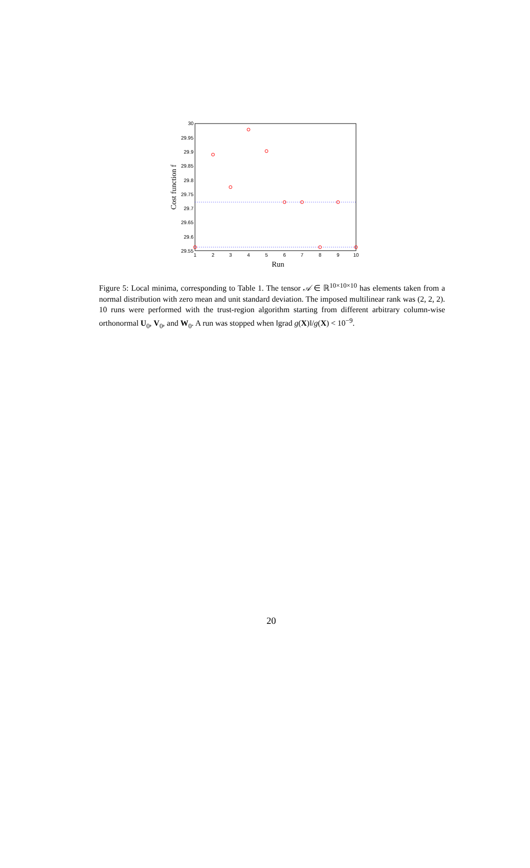30
29.95
29.9
29.85
29.8
29.75
29.7
29.65
29.6
29.55
1
2
3
4
5
6
7
8
9
10
Run
Cost function f
Figure 5: Local minima, corresponding to Table 1. The tensor 𝒜 ∈ ℝ<sup>10×10×10</sup> has elements taken from a normal distribution with zero mean and unit standard deviation. The imposed multilinear rank was (2, 2, 2). 10 runs were performed with the trust-region algorithm starting from different arbitrary column-wise orthonormal U<sub>0</sub>, V<sub>0</sub>, and W<sub>0</sub>. A run was stopped when ‖grad g(X)‖/g(X) < 10<sup>−9</sup>.
20